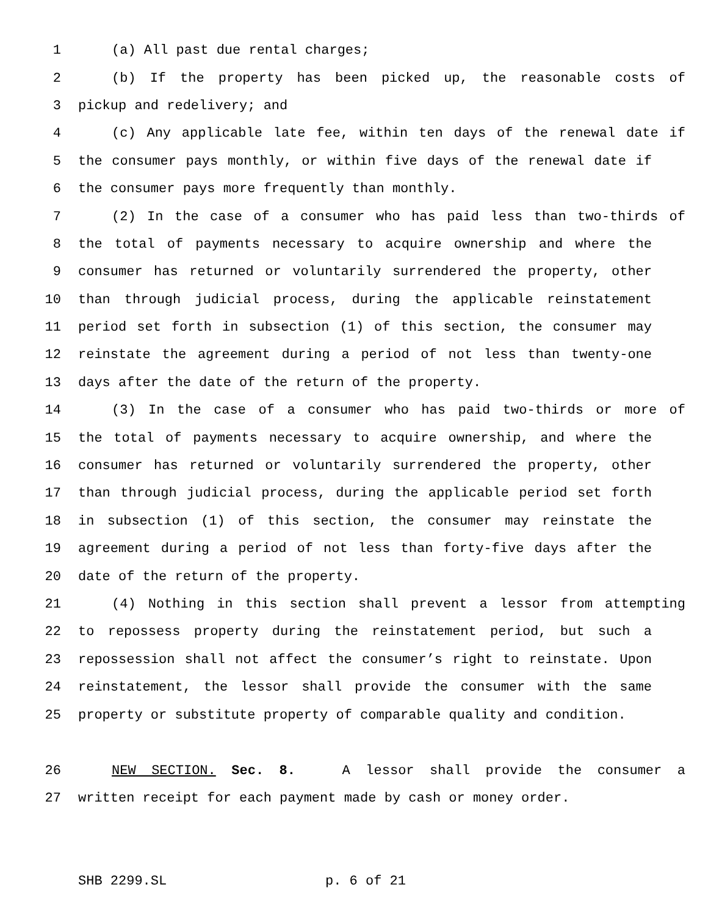1 (a) All past due rental charges;
2 (b) If the property has been picked up, the reasonable costs of
3 pickup and redelivery; and
4 (c) Any applicable late fee, within ten days of the renewal date if
5 the consumer pays monthly, or within five days of the renewal date if
6 the consumer pays more frequently than monthly.
7 (2) In the case of a consumer who has paid less than two-thirds of
8 the total of payments necessary to acquire ownership and where the
9 consumer has returned or voluntarily surrendered the property, other
10 than through judicial process, during the applicable reinstatement
11 period set forth in subsection (1) of this section, the consumer may
12 reinstate the agreement during a period of not less than twenty-one
13 days after the date of the return of the property.
14 (3) In the case of a consumer who has paid two-thirds or more of
15 the total of payments necessary to acquire ownership, and where the
16 consumer has returned or voluntarily surrendered the property, other
17 than through judicial process, during the applicable period set forth
18 in subsection (1) of this section, the consumer may reinstate the
19 agreement during a period of not less than forty-five days after the
20 date of the return of the property.
21 (4) Nothing in this section shall prevent a lessor from attempting
22 to repossess property during the reinstatement period, but such a
23 repossession shall not affect the consumer’s right to reinstate. Upon
24 reinstatement, the lessor shall provide the consumer with the same
25 property or substitute property of comparable quality and condition.
26 NEW SECTION. Sec. 8. A lessor shall provide the consumer a
27 written receipt for each payment made by cash or money order.
SHB 2299.SL p. 6 of 21